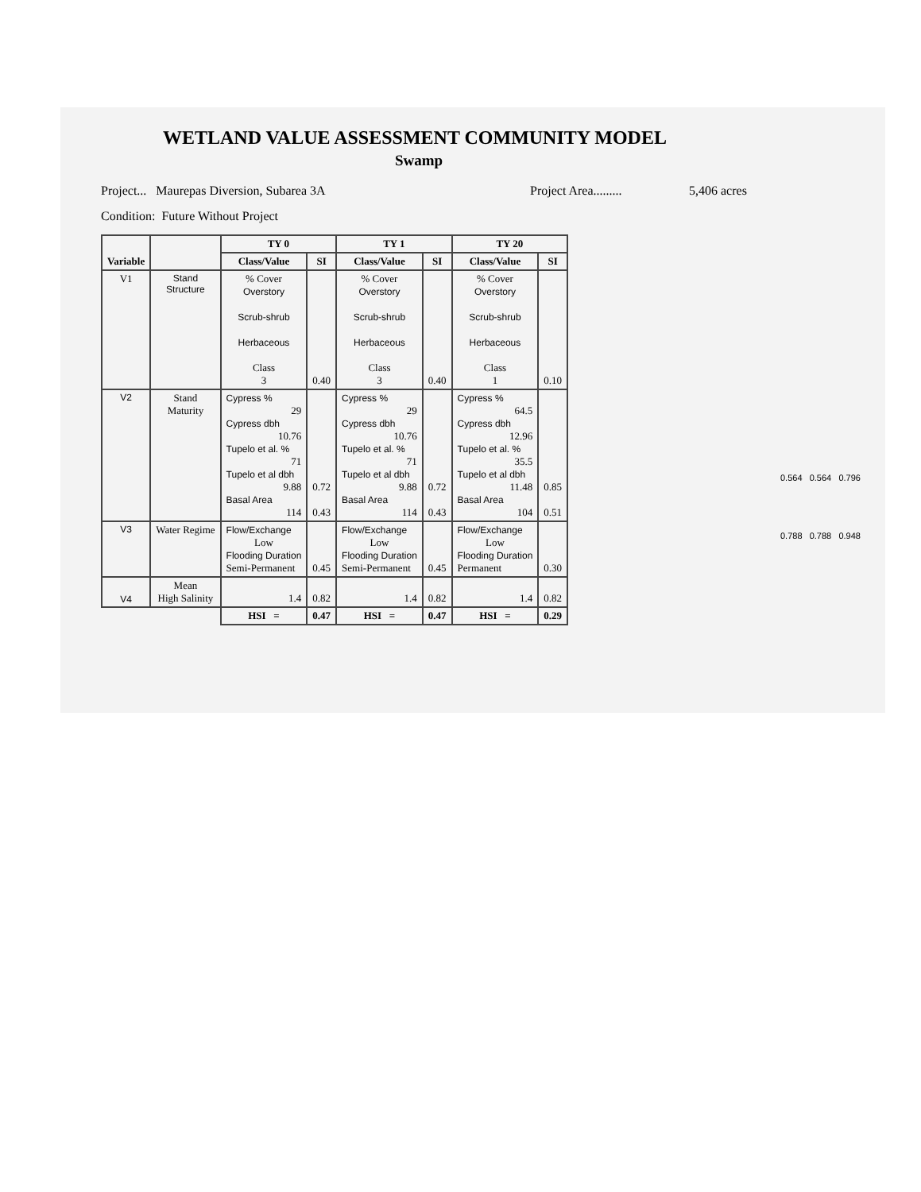WETLAND VALUE ASSESSMENT COMMUNITY MODEL
Swamp
Project... Maurepas Diversion, Subarea 3A Project Area......... 5,406 acres
Condition: Future Without Project
| Variable | | TY 0 | | TY 1 | | TY 20 | |
| --- | --- | --- | --- | --- | --- | --- | --- |
| | | Class/Value | SI | Class/Value | SI | Class/Value | SI |
| V1 | Stand Structure | % Cover Overstory Scrub-shrub Herbaceous Class 3 | 0.40 | % Cover Overstory Scrub-shrub Herbaceous Class 3 | 0.40 | % Cover Overstory Scrub-shrub Herbaceous Class 1 | 0.10 |
| V2 | Stand Maturity | Cypress % 29 Cypress dbh 10.76 Tupelo et al. % 71 Tupelo et al dbh 9.88 Basal Area 114 | 0.72 0.43 | Cypress % 29 Cypress dbh 10.76 Tupelo et al. % 71 Tupelo et al dbh 9.88 Basal Area 114 | 0.72 0.43 | Cypress % 64.5 Cypress dbh 12.96 Tupelo et al. % 35.5 Tupelo et al dbh 11.48 Basal Area 104 | 0.85 0.51 |
| V3 | Water Regime | Flow/Exchange Low Flooding Duration Semi-Permanent | 0.45 | Flow/Exchange Low Flooding Duration Semi-Permanent | 0.45 | Flow/Exchange Low Flooding Duration Permanent | 0.30 |
| V4 | Mean High Salinity | 1.4 | 0.82 | 1.4 | 0.82 | 1.4 | 0.82 |
| | | HSI = | 0.47 | HSI = | 0.47 | HSI = | 0.29 |
0.564 0.564 0.796
0.788 0.788 0.948